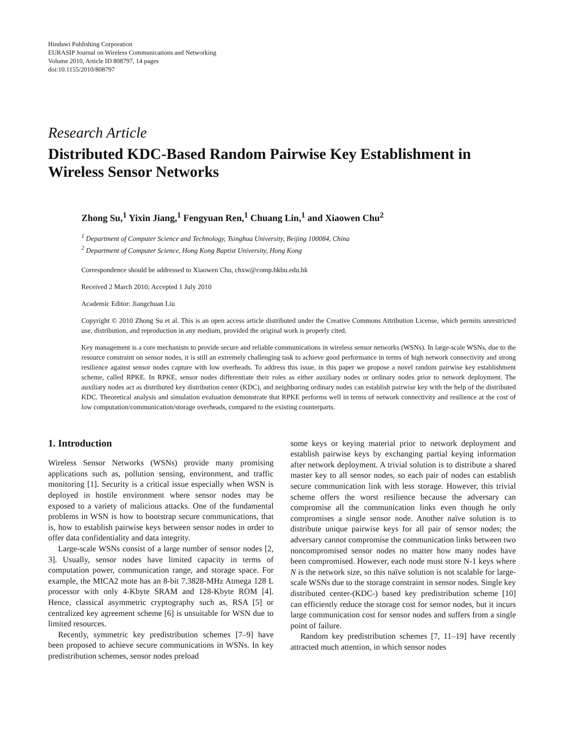Hindawi Publishing Corporation
EURASIP Journal on Wireless Communications and Networking
Volume 2010, Article ID 808797, 14 pages
doi:10.1155/2010/808797
Research Article
Distributed KDC-Based Random Pairwise Key Establishment in Wireless Sensor Networks
Zhong Su,<sup>1</sup> Yixin Jiang,<sup>1</sup> Fengyuan Ren,<sup>1</sup> Chuang Lin,<sup>1</sup> and Xiaowen Chu<sup>2</sup>
<sup>1</sup> Department of Computer Science and Technology, Tsinghua University, Beijing 100084, China
<sup>2</sup> Department of Computer Science, Hong Kong Baptist University, Hong Kong
Correspondence should be addressed to Xiaowen Chu, chxw@comp.hkbu.edu.hk
Received 2 March 2010; Accepted 1 July 2010
Academic Editor: Jiangchuan Liu
Copyright © 2010 Zhong Su et al. This is an open access article distributed under the Creative Commons Attribution License, which permits unrestricted use, distribution, and reproduction in any medium, provided the original work is properly cited.
Key management is a core mechanism to provide secure and reliable communications in wireless sensor networks (WSNs). In large-scale WSNs, due to the resource constraint on sensor nodes, it is still an extremely challenging task to achieve good performance in terms of high network connectivity and strong resilience against sensor nodes capture with low overheads. To address this issue, in this paper we propose a novel random pairwise key establishment scheme, called RPKE. In RPKE, sensor nodes differentiate their roles as either auxiliary nodes or ordinary nodes prior to network deployment. The auxiliary nodes act as distributed key distribution center (KDC), and neighboring ordinary nodes can establish pairwise key with the help of the distributed KDC. Theoretical analysis and simulation evaluation demonstrate that RPKE performs well in terms of network connectivity and resilience at the cost of low computation/communication/storage overheads, compared to the existing counterparts.
1. Introduction
Wireless Sensor Networks (WSNs) provide many promising applications such as, pollution sensing, environment, and traffic monitoring [1]. Security is a critical issue especially when WSN is deployed in hostile environment where sensor nodes may be exposed to a variety of malicious attacks. One of the fundamental problems in WSN is how to bootstrap secure communications, that is, how to establish pairwise keys between sensor nodes in order to offer data confidentiality and data integrity.
Large-scale WSNs consist of a large number of sensor nodes [2, 3]. Usually, sensor nodes have limited capacity in terms of computation power, communication range, and storage space. For example, the MICA2 mote has an 8-bit 7.3828-MHz Atmega 128 L processor with only 4-Kbyte SRAM and 128-Kbyte ROM [4]. Hence, classical asymmetric cryptography such as, RSA [5] or centralized key agreement scheme [6] is unsuitable for WSN due to limited resources.
Recently, symmetric key predistribution schemes [7–9] have been proposed to achieve secure communications in WSNs. In key predistribution schemes, sensor nodes preload
some keys or keying material prior to network deployment and establish pairwise keys by exchanging partial keying information after network deployment. A trivial solution is to distribute a shared master key to all sensor nodes, so each pair of nodes can establish secure communication link with less storage. However, this trivial scheme offers the worst resilience because the adversary can compromise all the communication links even though he only compromises a single sensor node. Another naïve solution is to distribute unique pairwise keys for all pair of sensor nodes; the adversary cannot compromise the communication links between two noncompromised sensor nodes no matter how many nodes have been compromised. However, each node must store N-1 keys where N is the network size, so this naïve solution is not scalable for large-scale WSNs due to the storage constraint in sensor nodes. Single key distributed center-(KDC-) based key predistribution scheme [10] can efficiently reduce the storage cost for sensor nodes, but it incurs large communication cost for sensor nodes and suffers from a single point of failure.
Random key predistribution schemes [7, 11–19] have recently attracted much attention, in which sensor nodes